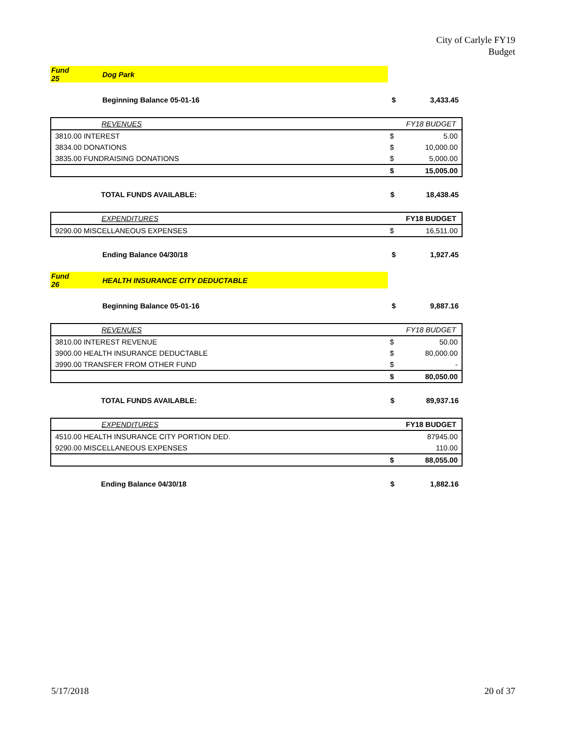City of Carlyle FY19
Budget
| Fund 25 | Dog Park | | |
| | Beginning Balance 05-01-16 | $ | 3,433.45 |
| | REVENUES | | FY18 BUDGET |
| 3810.00 INTEREST | | $ | 5.00 |
| 3834.00 DONATIONS | | $ | 10,000.00 |
| 3835.00 FUNDRAISING DONATIONS | | $ | 5,000.00 |
| | | $ | 15,005.00 |
| | TOTAL FUNDS AVAILABLE: | $ | 18,438.45 |
| | EXPENDITURES | | FY18 BUDGET |
| 9290.00 MISCELLANEOUS EXPENSES | | $ | 16,511.00 |
| | Ending Balance 04/30/18 | $ | 1,927.45 |
| Fund 26 | HEALTH INSURANCE CITY DEDUCTABLE | | |
| | Beginning Balance 05-01-16 | $ | 9,887.16 |
| | REVENUES | | FY18 BUDGET |
| 3810.00 INTEREST REVENUE | | $ | 50.00 |
| 3900.00 HEALTH INSURANCE DEDUCTABLE | | $ | 80,000.00 |
| 3990.00 TRANSFER FROM OTHER FUND | | $ | - |
| | | $ | 80,050.00 |
| | TOTAL FUNDS AVAILABLE: | $ | 89,937.16 |
| | EXPENDITURES | | FY18 BUDGET |
| 4510.00 HEALTH INSURANCE CITY PORTION DED. | | | 87945.00 |
| 9290.00 MISCELLANEOUS EXPENSES | | | 110.00 |
| | | $ | 88,055.00 |
| | Ending Balance 04/30/18 | $ | 1,882.16 |
5/17/2018 20 of 37